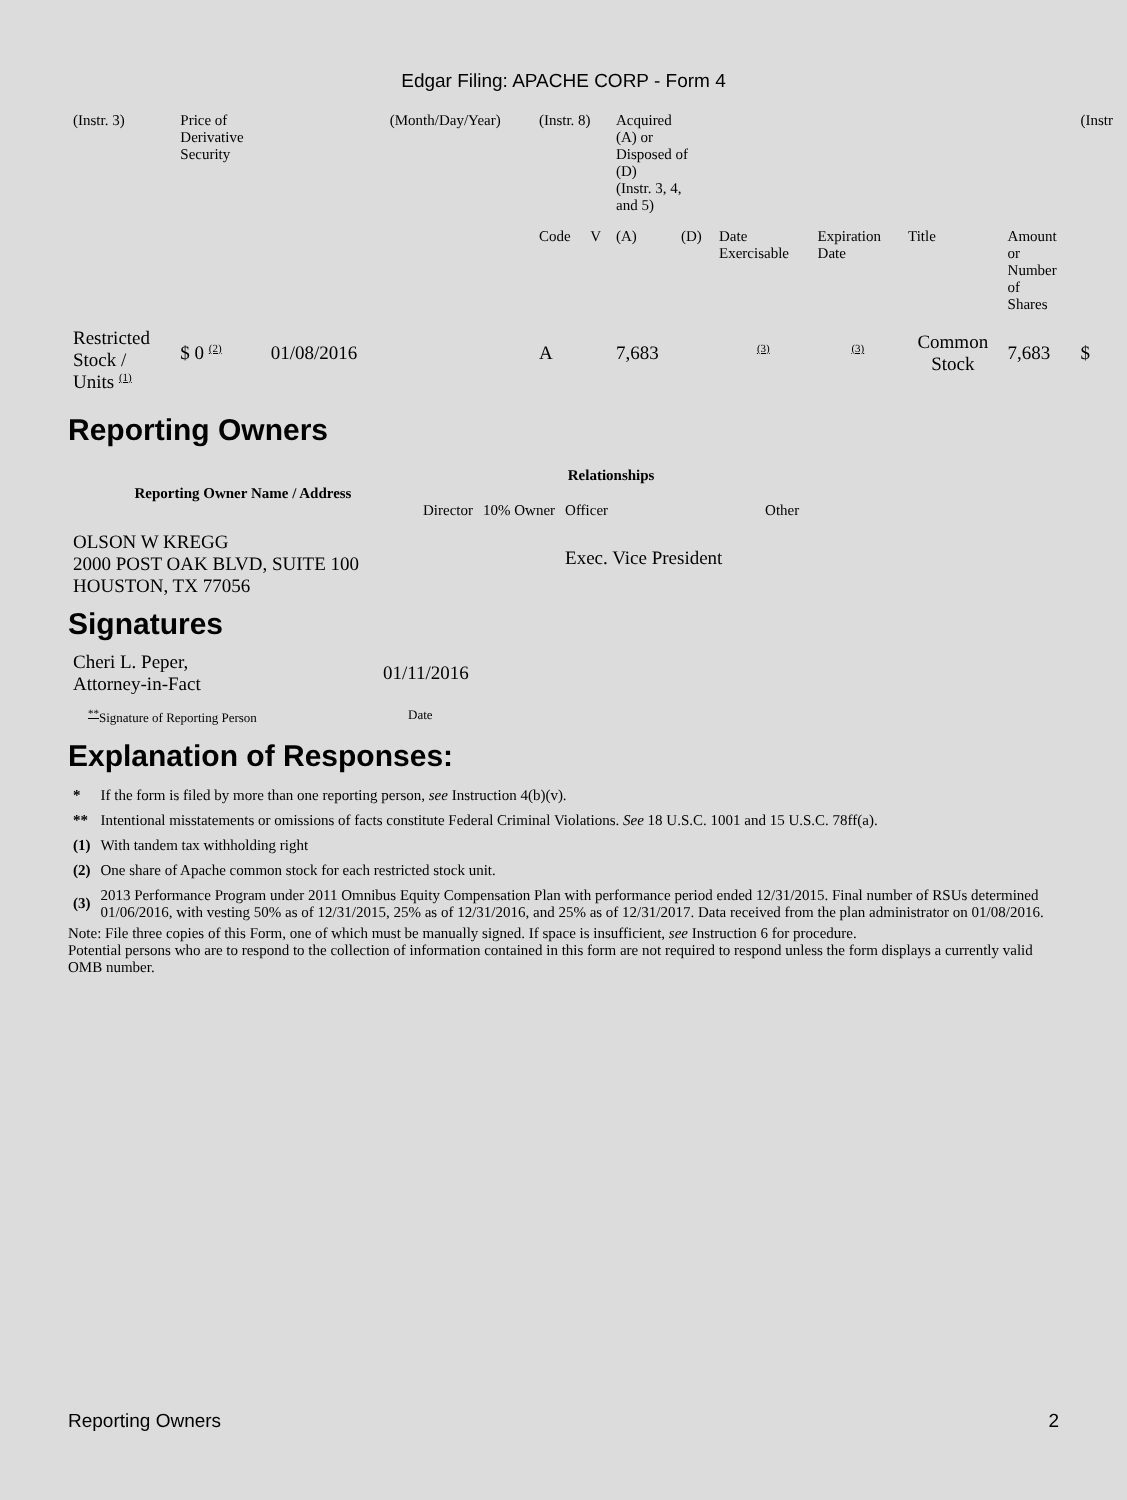Edgar Filing: APACHE CORP - Form 4
| (Instr. 3) | Price of Derivative Security | | (Month/Day/Year) | (Instr. 8) | | Acquired (A) or Disposed of (D) (Instr. 3, 4, and 5) | | | | | | (Instr |
| | | | | Code | V | (A) | (D) | Date Exercisable | Expiration Date | Title | Amount or Number of Shares | |
| Restricted Stock / Units <sup>(1)</sup> | $ 0 <sup>(2)</sup> | 01/08/2016 | | A | | 7,683 | | <sup>(3)</sup> | <sup>(3)</sup> | Common Stock | 7,683 | $ |
Reporting Owners
| Reporting Owner Name / Address | Relationships | | | |
| --- | --- | --- | --- | --- |
| | Director | 10% Owner | Officer | Other |
| OLSON W KREGG 2000 POST OAK BLVD, SUITE 100 HOUSTON, TX 77056 | | | Exec. Vice President | |
Signatures
| Cheri L. Peper, Attorney-in-Fact | 01/11/2016 |
| <sup>**</sup> Signature of Reporting Person | Date |
Explanation of Responses:
| * | If the form is filed by more than one reporting person, see Instruction 4(b)(v). |
| ** | Intentional misstatements or omissions of facts constitute Federal Criminal Violations. See 18 U.S.C. 1001 and 15 U.S.C. 78ff(a). |
| (1) | With tandem tax withholding right |
| (2) | One share of Apache common stock for each restricted stock unit. |
| (3) | 2013 Performance Program under 2011 Omnibus Equity Compensation Plan with performance period ended 12/31/2015. Final number of RSUs determined 01/06/2016, with vesting 50% as of 12/31/2015, 25% as of 12/31/2016, and 25% as of 12/31/2017. Data received from the plan administrator on 01/08/2016. |
Note: File three copies of this Form, one of which must be manually signed. If space is insufficient, see Instruction 6 for procedure.
Potential persons who are to respond to the collection of information contained in this form are not required to respond unless the form displays a currently valid OMB number.
Reporting Owners 2